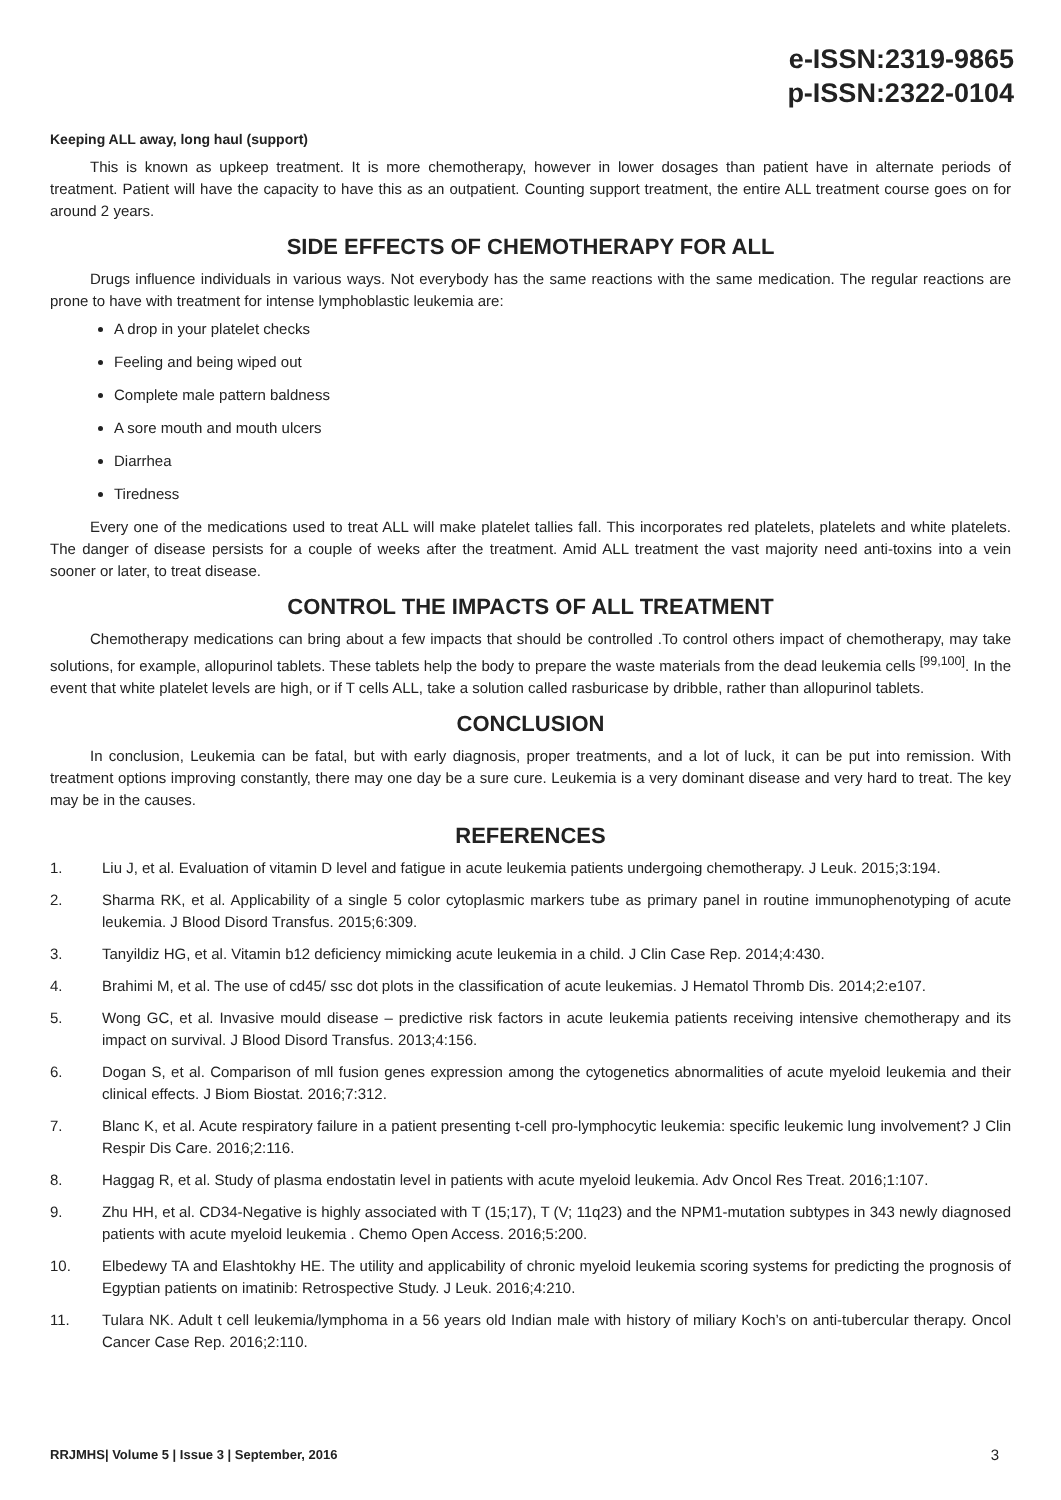e-ISSN:2319-9865
p-ISSN:2322-0104
Keeping ALL away, long haul (support)
This is known as upkeep treatment. It is more chemotherapy, however in lower dosages than patient have in alternate periods of treatment. Patient will have the capacity to have this as an outpatient. Counting support treatment, the entire ALL treatment course goes on for around 2 years.
SIDE EFFECTS OF CHEMOTHERAPY FOR ALL
Drugs influence individuals in various ways. Not everybody has the same reactions with the same medication. The regular reactions are prone to have with treatment for intense lymphoblastic leukemia are:
A drop in your platelet checks
Feeling and being wiped out
Complete male pattern baldness
A sore mouth and mouth ulcers
Diarrhea
Tiredness
Every one of the medications used to treat ALL will make platelet tallies fall. This incorporates red platelets, platelets and white platelets. The danger of disease persists for a couple of weeks after the treatment. Amid ALL treatment the vast majority need anti-toxins into a vein sooner or later, to treat disease.
CONTROL THE IMPACTS OF ALL TREATMENT
Chemotherapy medications can bring about a few impacts that should be controlled .To control others impact of chemotherapy, may take solutions, for example, allopurinol tablets. These tablets help the body to prepare the waste materials from the dead leukemia cells <sup>[99,100]</sup>. In the event that white platelet levels are high, or if T cells ALL, take a solution called rasburicase by dribble, rather than allopurinol tablets.
CONCLUSION
In conclusion, Leukemia can be fatal, but with early diagnosis, proper treatments, and a lot of luck, it can be put into remission. With treatment options improving constantly, there may one day be a sure cure. Leukemia is a very dominant disease and very hard to treat. The key may be in the causes.
REFERENCES
1. Liu J, et al. Evaluation of vitamin D level and fatigue in acute leukemia patients undergoing chemotherapy. J Leuk. 2015;3:194.
2. Sharma RK, et al. Applicability of a single 5 color cytoplasmic markers tube as primary panel in routine immunophenotyping of acute leukemia. J Blood Disord Transfus. 2015;6:309.
3. Tanyildiz HG, et al. Vitamin b12 deficiency mimicking acute leukemia in a child. J Clin Case Rep. 2014;4:430.
4. Brahimi M, et al. The use of cd45/ ssc dot plots in the classification of acute leukemias. J Hematol Thromb Dis. 2014;2:e107.
5. Wong GC, et al. Invasive mould disease – predictive risk factors in acute leukemia patients receiving intensive chemotherapy and its impact on survival. J Blood Disord Transfus. 2013;4:156.
6. Dogan S, et al. Comparison of mll fusion genes expression among the cytogenetics abnormalities of acute myeloid leukemia and their clinical effects. J Biom Biostat. 2016;7:312.
7. Blanc K, et al. Acute respiratory failure in a patient presenting t-cell pro-lymphocytic leukemia: specific leukemic lung involvement? J Clin Respir Dis Care. 2016;2:116.
8. Haggag R, et al. Study of plasma endostatin level in patients with acute myeloid leukemia. Adv Oncol Res Treat. 2016;1:107.
9. Zhu HH, et al. CD34-Negative is highly associated with T (15;17), T (V; 11q23) and the NPM1-mutation subtypes in 343 newly diagnosed patients with acute myeloid leukemia . Chemo Open Access. 2016;5:200.
10. Elbedewy TA and Elashtokhy HE. The utility and applicability of chronic myeloid leukemia scoring systems for predicting the prognosis of Egyptian patients on imatinib: Retrospective Study. J Leuk. 2016;4:210.
11. Tulara NK. Adult t cell leukemia/lymphoma in a 56 years old Indian male with history of miliary Koch’s on anti-tubercular therapy. Oncol Cancer Case Rep. 2016;2:110.
RRJMHS| Volume 5 | Issue 3 | September, 2016 3